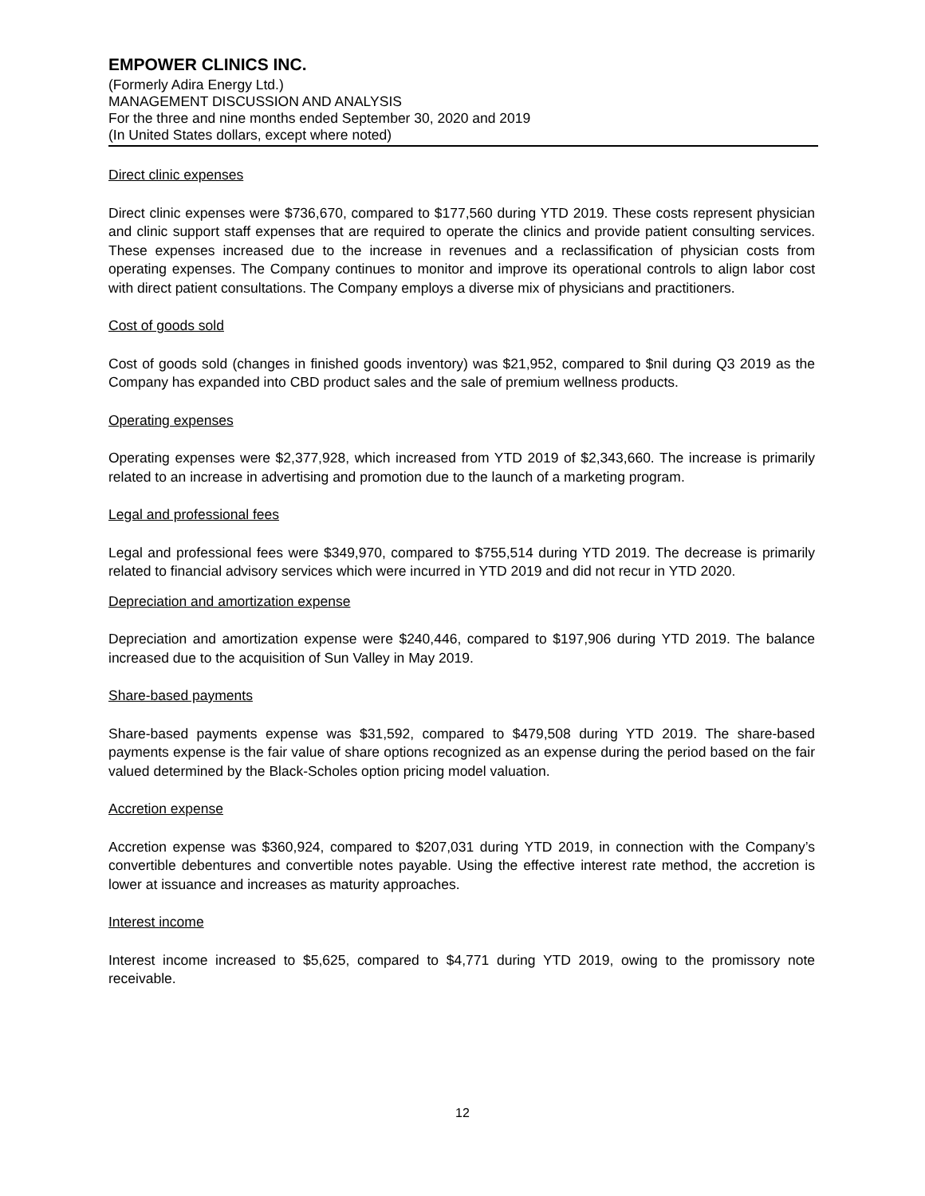EMPOWER CLINICS INC.
(Formerly Adira Energy Ltd.)
MANAGEMENT DISCUSSION AND ANALYSIS
For the three and nine months ended September 30, 2020 and 2019
(In United States dollars, except where noted)
Direct clinic expenses
Direct clinic expenses were $736,670, compared to $177,560 during YTD 2019. These costs represent physician and clinic support staff expenses that are required to operate the clinics and provide patient consulting services. These expenses increased due to the increase in revenues and a reclassification of physician costs from operating expenses. The Company continues to monitor and improve its operational controls to align labor cost with direct patient consultations. The Company employs a diverse mix of physicians and practitioners.
Cost of goods sold
Cost of goods sold (changes in finished goods inventory) was $21,952, compared to $nil during Q3 2019 as the Company has expanded into CBD product sales and the sale of premium wellness products.
Operating expenses
Operating expenses were $2,377,928, which increased from YTD 2019 of $2,343,660. The increase is primarily related to an increase in advertising and promotion due to the launch of a marketing program.
Legal and professional fees
Legal and professional fees were $349,970, compared to $755,514 during YTD 2019. The decrease is primarily related to financial advisory services which were incurred in YTD 2019 and did not recur in YTD 2020.
Depreciation and amortization expense
Depreciation and amortization expense were $240,446, compared to $197,906 during YTD 2019. The balance increased due to the acquisition of Sun Valley in May 2019.
Share-based payments
Share-based payments expense was $31,592, compared to $479,508 during YTD 2019. The share-based payments expense is the fair value of share options recognized as an expense during the period based on the fair valued determined by the Black-Scholes option pricing model valuation.
Accretion expense
Accretion expense was $360,924, compared to $207,031 during YTD 2019, in connection with the Company’s convertible debentures and convertible notes payable. Using the effective interest rate method, the accretion is lower at issuance and increases as maturity approaches.
Interest income
Interest income increased to $5,625, compared to $4,771 during YTD 2019, owing to the promissory note receivable.
12